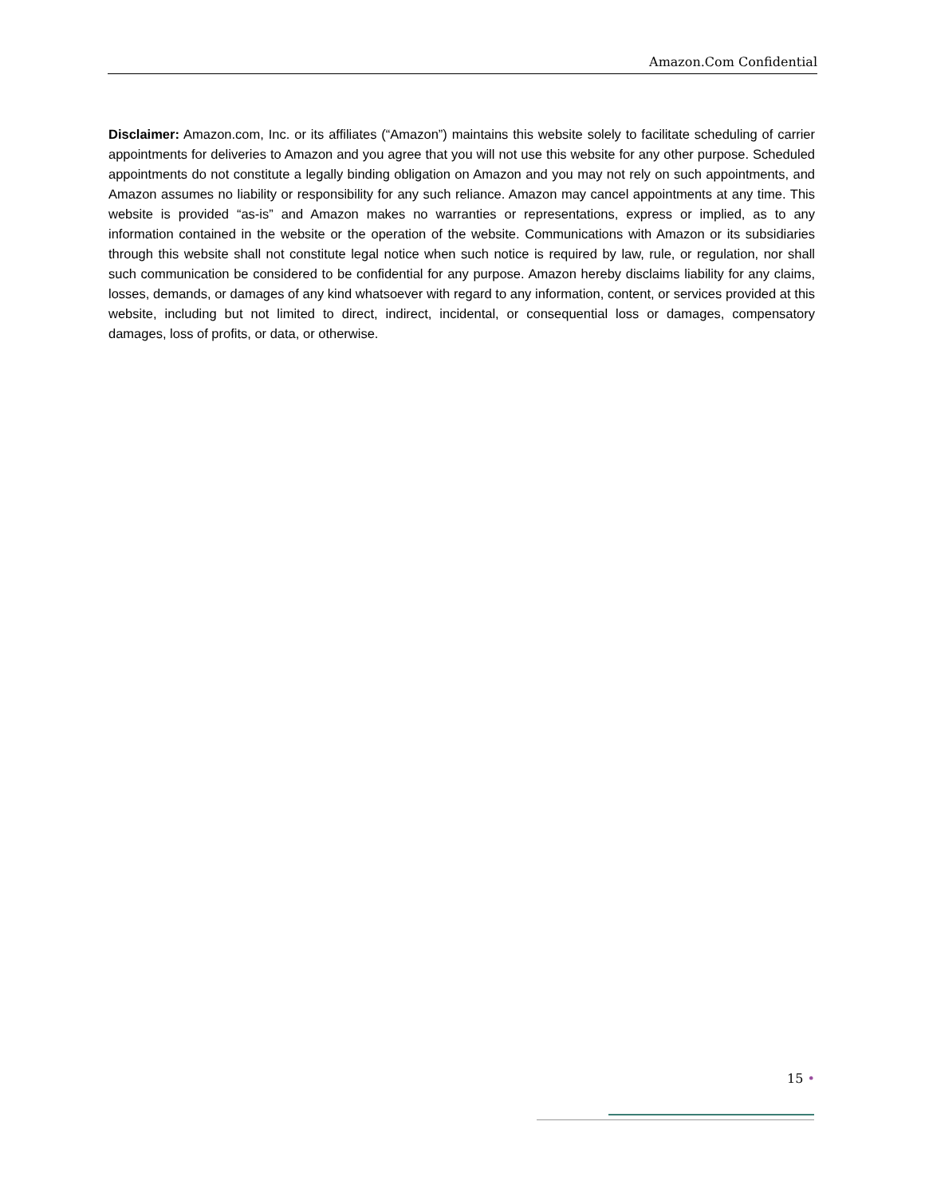Amazon.Com Confidential
Disclaimer: Amazon.com, Inc. or its affiliates (“Amazon”) maintains this website solely to facilitate scheduling of carrier appointments for deliveries to Amazon and you agree that you will not use this website for any other purpose. Scheduled appointments do not constitute a legally binding obligation on Amazon and you may not rely on such appointments, and Amazon assumes no liability or responsibility for any such reliance. Amazon may cancel appointments at any time. This website is provided “as-is” and Amazon makes no warranties or representations, express or implied, as to any information contained in the website or the operation of the website. Communications with Amazon or its subsidiaries through this website shall not constitute legal notice when such notice is required by law, rule, or regulation, nor shall such communication be considered to be confidential for any purpose. Amazon hereby disclaims liability for any claims, losses, demands, or damages of any kind whatsoever with regard to any information, content, or services provided at this website, including but not limited to direct, indirect, incidental, or consequential loss or damages, compensatory damages, loss of profits, or data, or otherwise.
15 •